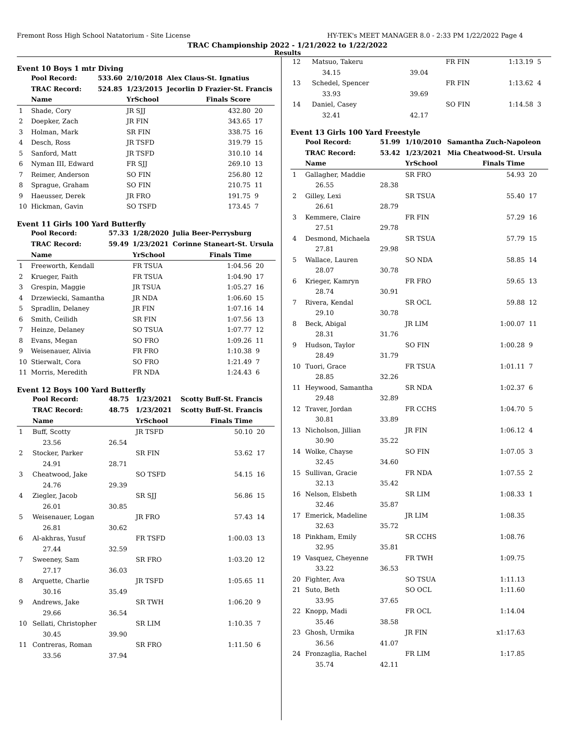Fremont Ross High School Natatorium - Site License HY-TEK's MEET MANAGER 8.0 - 2:33 PM 1/22/2022 Page 4
TRAC Championship 2022 - 1/21/2022 to 1/22/2022
Results
Event 10 Boys 1 mtr Diving
| | Pool Record: | 533.60 | 2/10/2018 | Alex Claus-St. Ignatius | |
| | TRAC Record: | 524.85 | 1/23/2015 | Jecorlin D Frazier-St. Francis | |
| | Name | | YrSchool | Finals Score | |
| 1 | Shade, Cory | | JR SJJ | 432.80 | 20 |
| 2 | Doepker, Zach | | JR FIN | 343.65 | 17 |
| 3 | Holman, Mark | | SR FIN | 338.75 | 16 |
| 4 | Desch, Ross | | JR TSFD | 319.79 | 15 |
| 5 | Sanford, Matt | | JR TSFD | 310.10 | 14 |
| 6 | Nyman III, Edward | | FR SJJ | 269.10 | 13 |
| 7 | Reimer, Anderson | | SO FIN | 256.80 | 12 |
| 8 | Sprague, Graham | | SO FIN | 210.75 | 11 |
| 9 | Haeusser, Derek | | JR FRO | 191.75 | 9 |
| 10 | Hickman, Gavin | | SO TSFD | 173.45 | 7 |
Event 11 Girls 100 Yard Butterfly
| | Pool Record: | 57.33 | 1/28/2020 | Julia Beer-Perrysburg | |
| | TRAC Record: | 59.49 | 1/23/2021 | Corinne Staneart-St. Ursula | |
| | Name | | YrSchool | Finals Time | |
| 1 | Freeworth, Kendall | | FR TSUA | 1:04.56 | 20 |
| 2 | Krueger, Faith | | FR TSUA | 1:04.90 | 17 |
| 3 | Grespin, Maggie | | JR TSUA | 1:05.27 | 16 |
| 4 | Drzewiecki, Samantha | | JR NDA | 1:06.60 | 15 |
| 5 | Spradlin, Delaney | | JR FIN | 1:07.16 | 14 |
| 6 | Smith, Ceilidh | | SR FIN | 1:07.56 | 13 |
| 7 | Heinze, Delaney | | SO TSUA | 1:07.77 | 12 |
| 8 | Evans, Megan | | SO FRO | 1:09.26 | 11 |
| 9 | Weisenauer, Alivia | | FR FRO | 1:10.38 | 9 |
| 10 | Stierwalt, Cora | | SO FRO | 1:21.49 | 7 |
| 11 | Morris, Meredith | | FR NDA | 1:24.43 | 6 |
Event 12 Boys 100 Yard Butterfly
| | Pool Record: | 48.75 | 1/23/2021 | Scotty Buff-St. Francis | |
| | TRAC Record: | 48.75 | 1/23/2021 | Scotty Buff-St. Francis | |
| | Name | | YrSchool | Finals Time | |
| 1 | Buff, Scotty | | JR TSFD | 50.10 | 20 |
| | 23.56 | 26.54 | | | |
| 2 | Stocker, Parker | | SR FIN | 53.62 | 17 |
| | 24.91 | 28.71 | | | |
| 3 | Cheatwood, Jake | | SO TSFD | 54.15 | 16 |
| | 24.76 | 29.39 | | | |
| 4 | Ziegler, Jacob | | SR SJJ | 56.86 | 15 |
| | 26.01 | 30.85 | | | |
| 5 | Weisenauer, Logan | | JR FRO | 57.43 | 14 |
| | 26.81 | 30.62 | | | |
| 6 | Al-akhras, Yusuf | | FR TSFD | 1:00.03 | 13 |
| | 27.44 | 32.59 | | | |
| 7 | Sweeney, Sam | | SR FRO | 1:03.20 | 12 |
| | 27.17 | 36.03 | | | |
| 8 | Arquette, Charlie | | JR TSFD | 1:05.65 | 11 |
| | 30.16 | 35.49 | | | |
| 9 | Andrews, Jake | | SR TWH | 1:06.20 | 9 |
| | 29.66 | 36.54 | | | |
| 10 | Sellati, Christopher | | SR LIM | 1:10.35 | 7 |
| | 30.45 | 39.90 | | | |
| 11 | Contreras, Roman | | SR FRO | 1:11.50 | 6 |
| | 33.56 | 37.94 | | | |
| 12 | Matsuo, Takeru | | FR FIN | 1:13.19 | 5 |
| | 34.15 | 39.04 | | | |
| 13 | Schedel, Spencer | | FR FIN | 1:13.62 | 4 |
| | 33.93 | 39.69 | | | |
| 14 | Daniel, Casey | | SO FIN | 1:14.58 | 3 |
| | 32.41 | 42.17 | | | |
Event 13 Girls 100 Yard Freestyle
| | Pool Record: | 51.99 | 1/10/2010 | Samantha Zuch-Napoleon | |
| | TRAC Record: | 53.42 | 1/23/2021 | Mia Cheatwood-St. Ursula | |
| | Name | | YrSchool | Finals Time | |
| 1 | Gallagher, Maddie | | SR FRO | 54.93 | 20 |
| | 26.55 | 28.38 | | | |
| 2 | Gilley, Lexi | | SR TSUA | 55.40 | 17 |
| | 26.61 | 28.79 | | | |
| 3 | Kemmere, Claire | | FR FIN | 57.29 | 16 |
| | 27.51 | 29.78 | | | |
| 4 | Desmond, Michaela | | SR TSUA | 57.79 | 15 |
| | 27.81 | 29.98 | | | |
| 5 | Wallace, Lauren | | SO NDA | 58.85 | 14 |
| | 28.07 | 30.78 | | | |
| 6 | Krieger, Kamryn | | FR FRO | 59.65 | 13 |
| | 28.74 | 30.91 | | | |
| 7 | Rivera, Kendal | | SR OCL | 59.88 | 12 |
| | 29.10 | 30.78 | | | |
| 8 | Beck, Abigal | | JR LIM | 1:00.07 | 11 |
| | 28.31 | 31.76 | | | |
| 9 | Hudson, Taylor | | SO FIN | 1:00.28 | 9 |
| | 28.49 | 31.79 | | | |
| 10 | Tuori, Grace | | FR TSUA | 1:01.11 | 7 |
| | 28.85 | 32.26 | | | |
| 11 | Heywood, Samantha | | SR NDA | 1:02.37 | 6 |
| | 29.48 | 32.89 | | | |
| 12 | Traver, Jordan | | FR CCHS | 1:04.70 | 5 |
| | 30.81 | 33.89 | | | |
| 13 | Nicholson, Jillian | | JR FIN | 1:06.12 | 4 |
| | 30.90 | 35.22 | | | |
| 14 | Wolke, Chayse | | SO FIN | 1:07.05 | 3 |
| | 32.45 | 34.60 | | | |
| 15 | Sullivan, Gracie | | FR NDA | 1:07.55 | 2 |
| | 32.13 | 35.42 | | | |
| 16 | Nelson, Elsbeth | | SR LIM | 1:08.33 | 1 |
| | 32.46 | 35.87 | | | |
| 17 | Emerick, Madeline | | JR LIM | 1:08.35 | |
| | 32.63 | 35.72 | | | |
| 18 | Pinkham, Emily | | SR CCHS | 1:08.76 | |
| | 32.95 | 35.81 | | | |
| 19 | Vasquez, Cheyenne | | FR TWH | 1:09.75 | |
| | 33.22 | 36.53 | | | |
| 20 | Fighter, Ava | | SO TSUA | 1:11.13 | |
| 21 | Suto, Beth | | SO OCL | 1:11.60 | |
| | 33.95 | 37.65 | | | |
| 22 | Knopp, Madi | | FR OCL | 1:14.04 | |
| | 35.46 | 38.58 | | | |
| 23 | Ghosh, Urmika | | JR FIN | x1:17.63 | |
| | 36.56 | 41.07 | | | |
| 24 | Fronzaglia, Rachel | | FR LIM | 1:17.85 | |
| | 35.74 | 42.11 | | | |